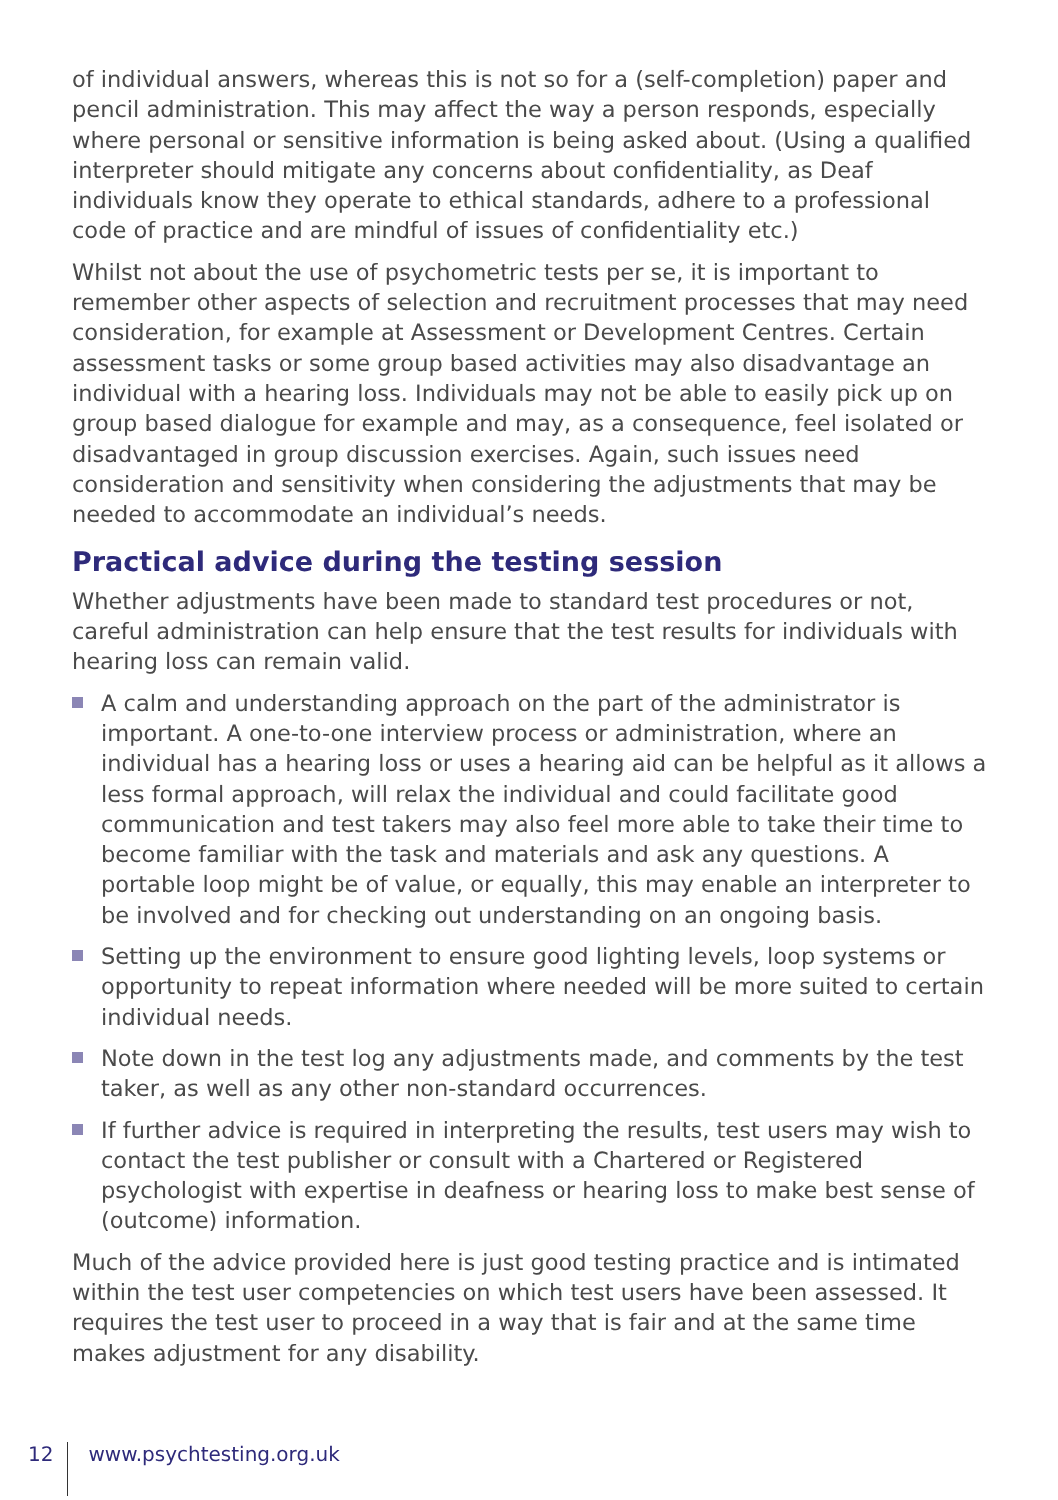of individual answers, whereas this is not so for a (self-completion) paper and pencil administration. This may affect the way a person responds, especially where personal or sensitive information is being asked about. (Using a qualified interpreter should mitigate any concerns about confidentiality, as Deaf individuals know they operate to ethical standards, adhere to a professional code of practice and are mindful of issues of confidentiality etc.)
Whilst not about the use of psychometric tests per se, it is important to remember other aspects of selection and recruitment processes that may need consideration, for example at Assessment or Development Centres. Certain assessment tasks or some group based activities may also disadvantage an individual with a hearing loss. Individuals may not be able to easily pick up on group based dialogue for example and may, as a consequence, feel isolated or disadvantaged in group discussion exercises. Again, such issues need consideration and sensitivity when considering the adjustments that may be needed to accommodate an individual’s needs.
Practical advice during the testing session
Whether adjustments have been made to standard test procedures or not, careful administration can help ensure that the test results for individuals with hearing loss can remain valid.
A calm and understanding approach on the part of the administrator is important. A one-to-one interview process or administration, where an individual has a hearing loss or uses a hearing aid can be helpful as it allows a less formal approach, will relax the individual and could facilitate good communication and test takers may also feel more able to take their time to become familiar with the task and materials and ask any questions. A portable loop might be of value, or equally, this may enable an interpreter to be involved and for checking out understanding on an ongoing basis.
Setting up the environment to ensure good lighting levels, loop systems or opportunity to repeat information where needed will be more suited to certain individual needs.
Note down in the test log any adjustments made, and comments by the test taker, as well as any other non-standard occurrences.
If further advice is required in interpreting the results, test users may wish to contact the test publisher or consult with a Chartered or Registered psychologist with expertise in deafness or hearing loss to make best sense of (outcome) information.
Much of the advice provided here is just good testing practice and is intimated within the test user competencies on which test users have been assessed. It requires the test user to proceed in a way that is fair and at the same time makes adjustment for any disability.
12 www.psychtesting.org.uk